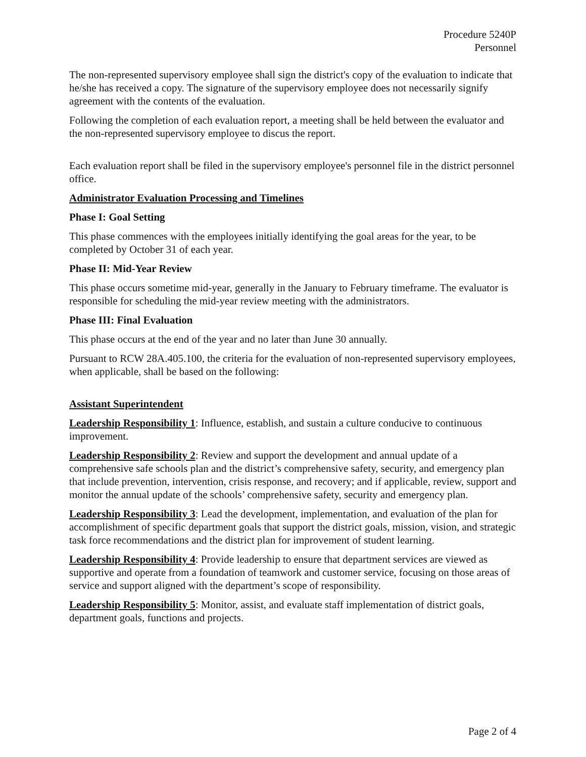Procedure 5240P
Personnel
The non-represented supervisory employee shall sign the district's copy of the evaluation to indicate that he/she has received a copy. The signature of the supervisory employee does not necessarily signify agreement with the contents of the evaluation.
Following the completion of each evaluation report, a meeting shall be held between the evaluator and the non-represented supervisory employee to discus the report.
Each evaluation report shall be filed in the supervisory employee's personnel file in the district personnel office.
Administrator Evaluation Processing and Timelines
Phase I: Goal Setting
This phase commences with the employees initially identifying the goal areas for the year, to be completed by October 31 of each year.
Phase II: Mid-Year Review
This phase occurs sometime mid-year, generally in the January to February timeframe. The evaluator is responsible for scheduling the mid-year review meeting with the administrators.
Phase III: Final Evaluation
This phase occurs at the end of the year and no later than June 30 annually.
Pursuant to RCW 28A.405.100, the criteria for the evaluation of non-represented supervisory employees, when applicable, shall be based on the following:
Assistant Superintendent
Leadership Responsibility 1: Influence, establish, and sustain a culture conducive to continuous improvement.
Leadership Responsibility 2: Review and support the development and annual update of a comprehensive safe schools plan and the district’s comprehensive safety, security, and emergency plan that include prevention, intervention, crisis response, and recovery; and if applicable, review, support and monitor the annual update of the schools’ comprehensive safety, security and emergency plan.
Leadership Responsibility 3: Lead the development, implementation, and evaluation of the plan for accomplishment of specific department goals that support the district goals, mission, vision, and strategic task force recommendations and the district plan for improvement of student learning.
Leadership Responsibility 4: Provide leadership to ensure that department services are viewed as supportive and operate from a foundation of teamwork and customer service, focusing on those areas of service and support aligned with the department’s scope of responsibility.
Leadership Responsibility 5: Monitor, assist, and evaluate staff implementation of district goals, department goals, functions and projects.
Page 2 of 4